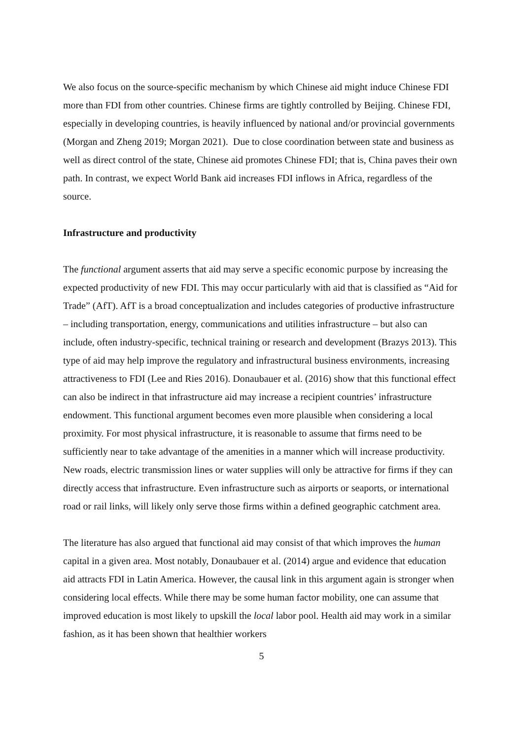We also focus on the source-specific mechanism by which Chinese aid might induce Chinese FDI more than FDI from other countries. Chinese firms are tightly controlled by Beijing. Chinese FDI, especially in developing countries, is heavily influenced by national and/or provincial governments (Morgan and Zheng 2019; Morgan 2021). Due to close coordination between state and business as well as direct control of the state, Chinese aid promotes Chinese FDI; that is, China paves their own path. In contrast, we expect World Bank aid increases FDI inflows in Africa, regardless of the source.
Infrastructure and productivity
The functional argument asserts that aid may serve a specific economic purpose by increasing the expected productivity of new FDI. This may occur particularly with aid that is classified as “Aid for Trade” (AfT). AfT is a broad conceptualization and includes categories of productive infrastructure – including transportation, energy, communications and utilities infrastructure – but also can include, often industry-specific, technical training or research and development (Brazys 2013). This type of aid may help improve the regulatory and infrastructural business environments, increasing attractiveness to FDI (Lee and Ries 2016). Donaubauer et al. (2016) show that this functional effect can also be indirect in that infrastructure aid may increase a recipient countries’ infrastructure endowment. This functional argument becomes even more plausible when considering a local proximity. For most physical infrastructure, it is reasonable to assume that firms need to be sufficiently near to take advantage of the amenities in a manner which will increase productivity. New roads, electric transmission lines or water supplies will only be attractive for firms if they can directly access that infrastructure. Even infrastructure such as airports or seaports, or international road or rail links, will likely only serve those firms within a defined geographic catchment area.
The literature has also argued that functional aid may consist of that which improves the human capital in a given area. Most notably, Donaubauer et al. (2014) argue and evidence that education aid attracts FDI in Latin America. However, the causal link in this argument again is stronger when considering local effects. While there may be some human factor mobility, one can assume that improved education is most likely to upskill the local labor pool. Health aid may work in a similar fashion, as it has been shown that healthier workers
5